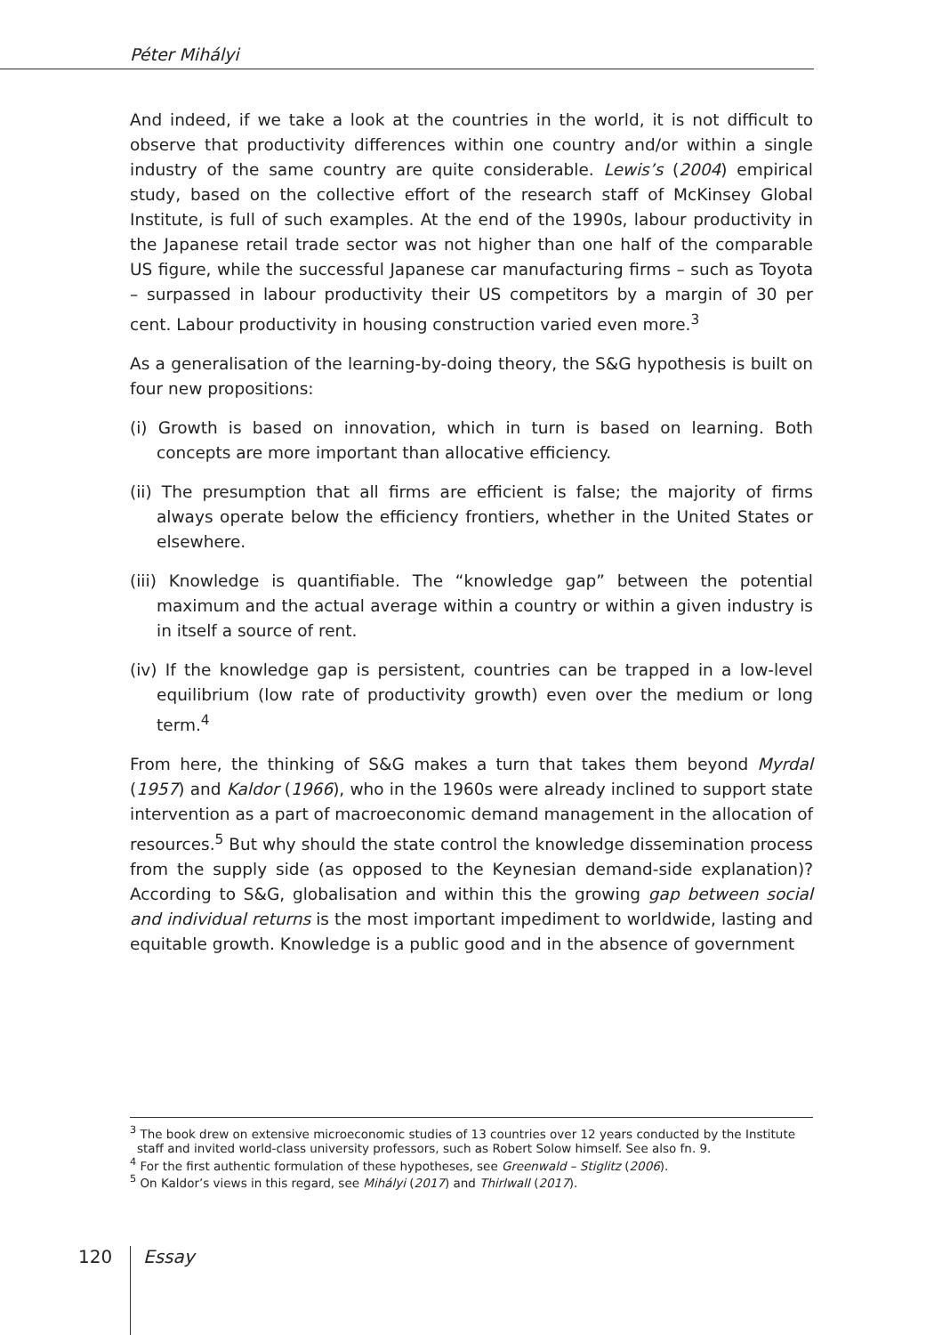Péter Mihályi
And indeed, if we take a look at the countries in the world, it is not difficult to observe that productivity differences within one country and/or within a single industry of the same country are quite considerable. Lewis’s (2004) empirical study, based on the collective effort of the research staff of McKinsey Global Institute, is full of such examples. At the end of the 1990s, labour productivity in the Japanese retail trade sector was not higher than one half of the comparable US figure, while the successful Japanese car manufacturing firms – such as Toyota – surpassed in labour productivity their US competitors by a margin of 30 per cent. Labour productivity in housing construction varied even more.<sup>3</sup>
As a generalisation of the learning-by-doing theory, the S&G hypothesis is built on four new propositions:
(i) Growth is based on innovation, which in turn is based on learning. Both concepts are more important than allocative efficiency.
(ii) The presumption that all firms are efficient is false; the majority of firms always operate below the efficiency frontiers, whether in the United States or elsewhere.
(iii) Knowledge is quantifiable. The “knowledge gap” between the potential maximum and the actual average within a country or within a given industry is in itself a source of rent.
(iv) If the knowledge gap is persistent, countries can be trapped in a low-level equilibrium (low rate of productivity growth) even over the medium or long term.<sup>4</sup>
From here, the thinking of S&G makes a turn that takes them beyond Myrdal (1957) and Kaldor (1966), who in the 1960s were already inclined to support state intervention as a part of macroeconomic demand management in the allocation of resources.<sup>5</sup> But why should the state control the knowledge dissemination process from the supply side (as opposed to the Keynesian demand-side explanation)? According to S&G, globalisation and within this the growing gap between social and individual returns is the most important impediment to worldwide, lasting and equitable growth. Knowledge is a public good and in the absence of government
<sup>3</sup> The book drew on extensive microeconomic studies of 13 countries over 12 years conducted by the Institute staff and invited world-class university professors, such as Robert Solow himself. See also fn. 9.
<sup>4</sup> For the first authentic formulation of these hypotheses, see Greenwald – Stiglitz (2006).
<sup>5</sup> On Kaldor’s views in this regard, see Mihályi (2017) and Thirlwall (2017).
120 Essay